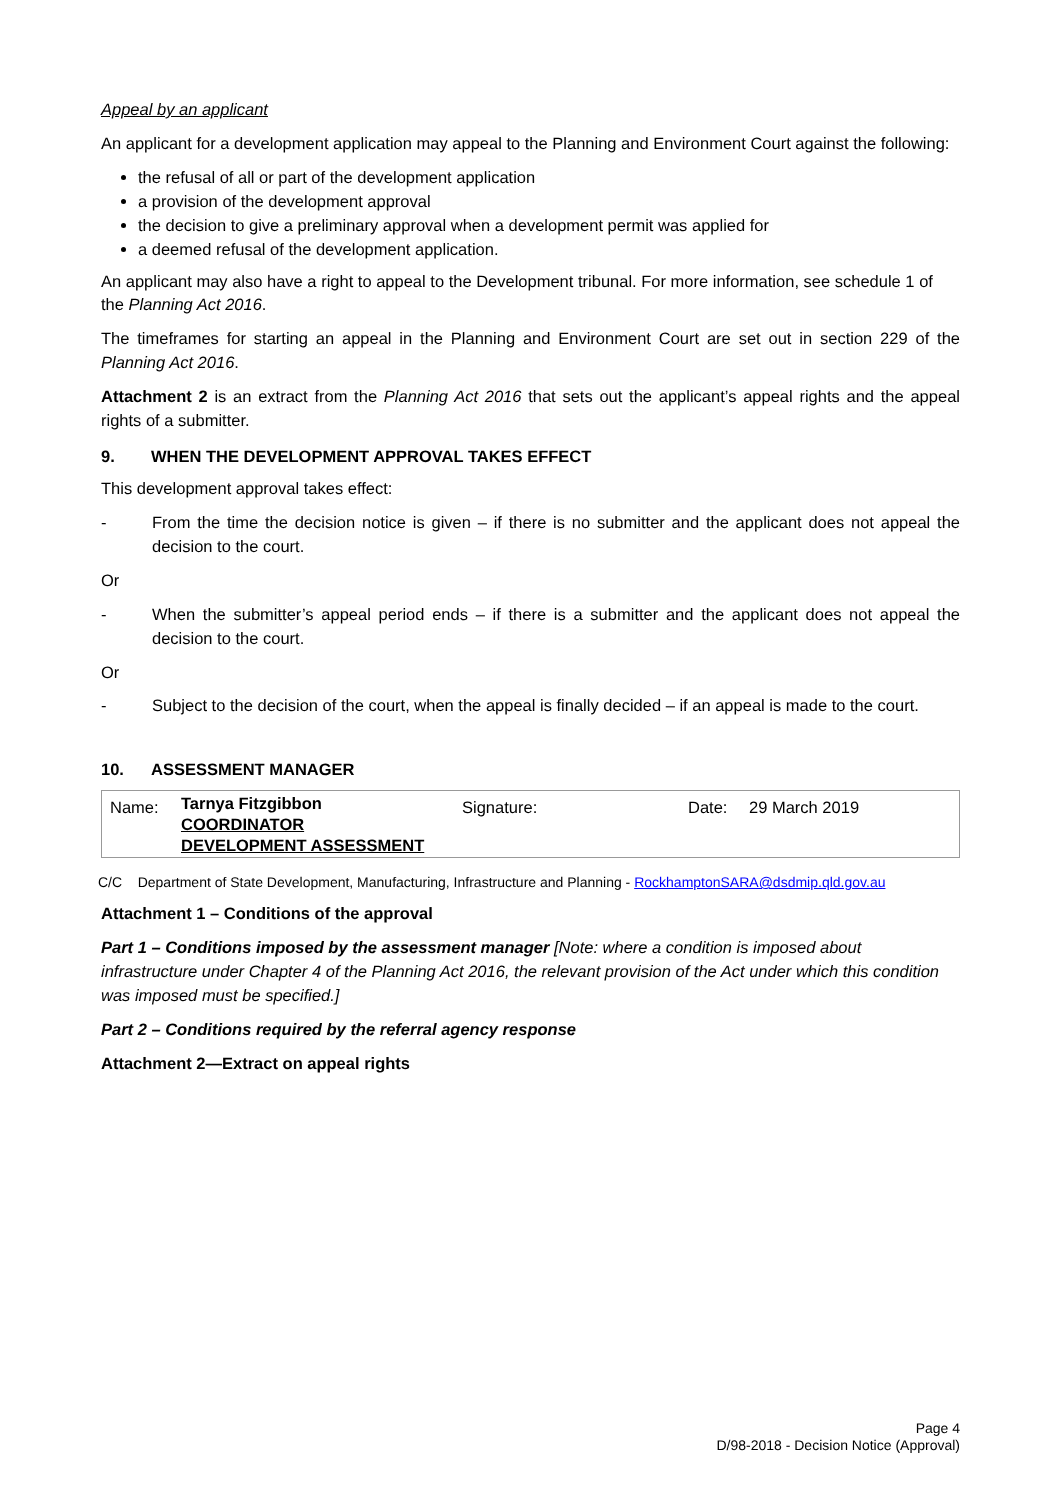Appeal by an applicant
An applicant for a development application may appeal to the Planning and Environment Court against the following:
the refusal of all or part of the development application
a provision of the development approval
the decision to give a preliminary approval when a development permit was applied for
a deemed refusal of the development application.
An applicant may also have a right to appeal to the Development tribunal. For more information, see schedule 1 of the Planning Act 2016.
The timeframes for starting an appeal in the Planning and Environment Court are set out in section 229 of the Planning Act 2016.
Attachment 2 is an extract from the Planning Act 2016 that sets out the applicant’s appeal rights and the appeal rights of a submitter.
9. WHEN THE DEVELOPMENT APPROVAL TAKES EFFECT
This development approval takes effect:
- From the time the decision notice is given – if there is no submitter and the applicant does not appeal the decision to the court.
Or
- When the submitter’s appeal period ends – if there is a submitter and the applicant does not appeal the decision to the court.
Or
- Subject to the decision of the court, when the appeal is finally decided – if an appeal is made to the court.
10. ASSESSMENT MANAGER
| Name: | Tarnya Fitzgibbon COORDINATOR DEVELOPMENT ASSESSMENT | Signature: | Date: | 29 March 2019 |
C/C Department of State Development, Manufacturing, Infrastructure and Planning - RockhamptonSARA@dsdmip.qld.gov.au
Attachment 1 – Conditions of the approval
Part 1 – Conditions imposed by the assessment manager [Note: where a condition is imposed about infrastructure under Chapter 4 of the Planning Act 2016, the relevant provision of the Act under which this condition was imposed must be specified.]
Part 2 – Conditions required by the referral agency response
Attachment 2—Extract on appeal rights
Page 4
D/98-2018 - Decision Notice (Approval)